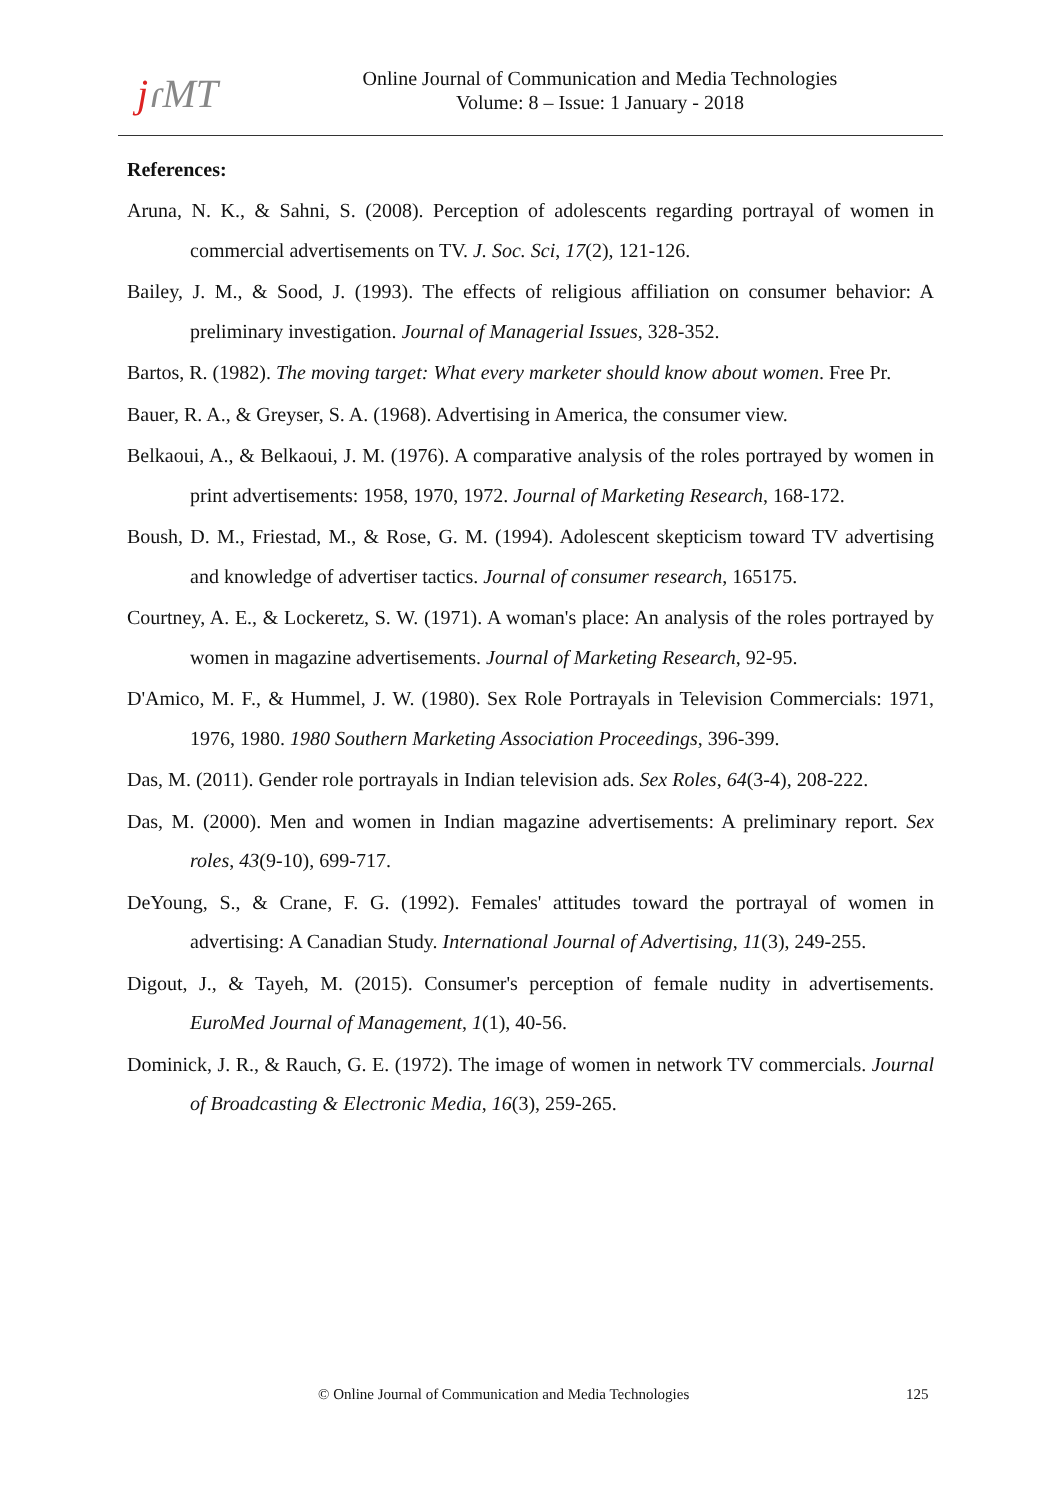jɾMT
Online Journal of Communication and Media Technologies
Volume: 8 – Issue: 1 January - 2018
References:
Aruna, N. K., & Sahni, S. (2008). Perception of adolescents regarding portrayal of women in commercial advertisements on TV. J. Soc. Sci, 17(2), 121-126.
Bailey, J. M., & Sood, J. (1993). The effects of religious affiliation on consumer behavior: A preliminary investigation. Journal of Managerial Issues, 328-352.
Bartos, R. (1982). The moving target: What every marketer should know about women. Free Pr.
Bauer, R. A., & Greyser, S. A. (1968). Advertising in America, the consumer view.
Belkaoui, A., & Belkaoui, J. M. (1976). A comparative analysis of the roles portrayed by women in print advertisements: 1958, 1970, 1972. Journal of Marketing Research, 168-172.
Boush, D. M., Friestad, M., & Rose, G. M. (1994). Adolescent skepticism toward TV advertising and knowledge of advertiser tactics. Journal of consumer research, 165175.
Courtney, A. E., & Lockeretz, S. W. (1971). A woman's place: An analysis of the roles portrayed by women in magazine advertisements. Journal of Marketing Research, 92-95.
D'Amico, M. F., & Hummel, J. W. (1980). Sex Role Portrayals in Television Commercials: 1971, 1976, 1980. 1980 Southern Marketing Association Proceedings, 396-399.
Das, M. (2011). Gender role portrayals in Indian television ads. Sex Roles, 64(3-4), 208-222.
Das, M. (2000). Men and women in Indian magazine advertisements: A preliminary report. Sex roles, 43(9-10), 699-717.
DeYoung, S., & Crane, F. G. (1992). Females' attitudes toward the portrayal of women in advertising: A Canadian Study. International Journal of Advertising, 11(3), 249-255.
Digout, J., & Tayeh, M. (2015). Consumer's perception of female nudity in advertisements. EuroMed Journal of Management, 1(1), 40-56.
Dominick, J. R., & Rauch, G. E. (1972). The image of women in network TV commercials. Journal of Broadcasting & Electronic Media, 16(3), 259-265.
© Online Journal of Communication and Media Technologies 125